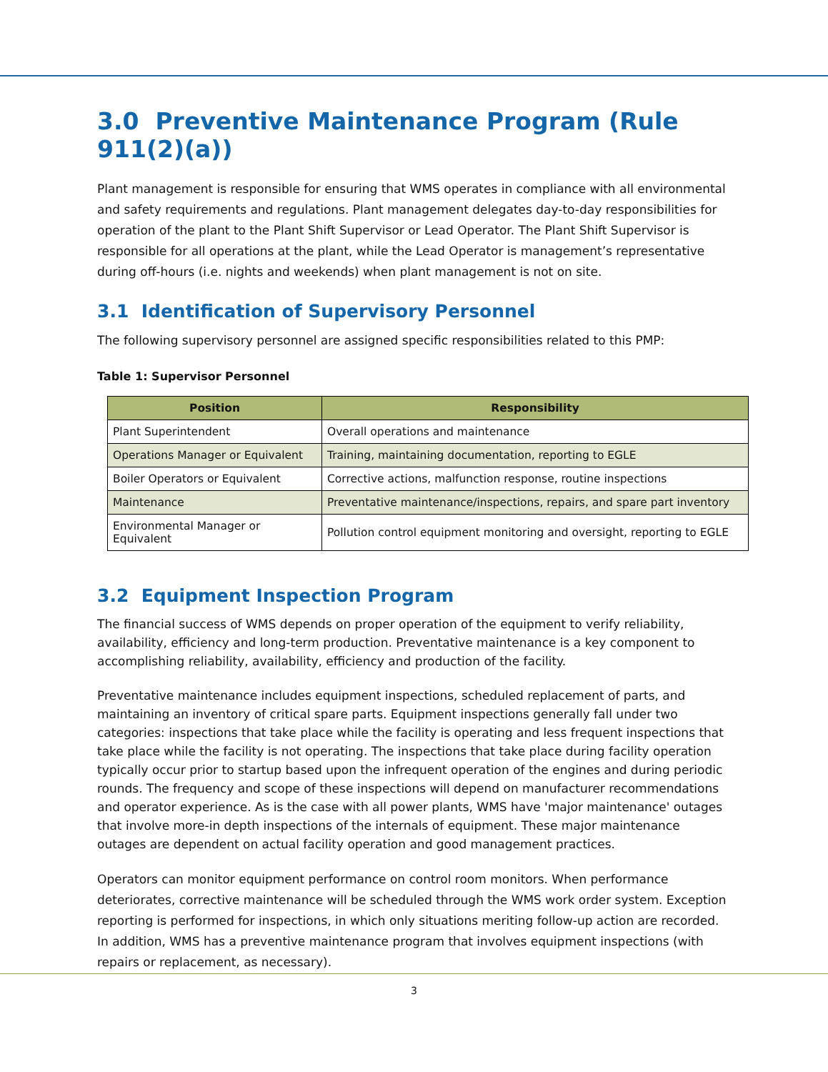3.0 Preventive Maintenance Program (Rule 911(2)(a))
Plant management is responsible for ensuring that WMS operates in compliance with all environmental and safety requirements and regulations. Plant management delegates day-to-day responsibilities for operation of the plant to the Plant Shift Supervisor or Lead Operator. The Plant Shift Supervisor is responsible for all operations at the plant, while the Lead Operator is management’s representative during off-hours (i.e. nights and weekends) when plant management is not on site.
3.1 Identification of Supervisory Personnel
The following supervisory personnel are assigned specific responsibilities related to this PMP:
Table 1: Supervisor Personnel
| Position | Responsibility |
| --- | --- |
| Plant Superintendent | Overall operations and maintenance |
| Operations Manager or Equivalent | Training, maintaining documentation, reporting to EGLE |
| Boiler Operators or Equivalent | Corrective actions, malfunction response, routine inspections |
| Maintenance | Preventative maintenance/inspections, repairs, and spare part inventory |
| Environmental Manager or Equivalent | Pollution control equipment monitoring and oversight, reporting to EGLE |
3.2 Equipment Inspection Program
The financial success of WMS depends on proper operation of the equipment to verify reliability, availability, efficiency and long-term production. Preventative maintenance is a key component to accomplishing reliability, availability, efficiency and production of the facility.
Preventative maintenance includes equipment inspections, scheduled replacement of parts, and maintaining an inventory of critical spare parts. Equipment inspections generally fall under two categories: inspections that take place while the facility is operating and less frequent inspections that take place while the facility is not operating. The inspections that take place during facility operation typically occur prior to startup based upon the infrequent operation of the engines and during periodic rounds. The frequency and scope of these inspections will depend on manufacturer recommendations and operator experience. As is the case with all power plants, WMS have 'major maintenance' outages that involve more-in depth inspections of the internals of equipment. These major maintenance outages are dependent on actual facility operation and good management practices.
Operators can monitor equipment performance on control room monitors. When performance deteriorates, corrective maintenance will be scheduled through the WMS work order system. Exception reporting is performed for inspections, in which only situations meriting follow-up action are recorded. In addition, WMS has a preventive maintenance program that involves equipment inspections (with repairs or replacement, as necessary).
3